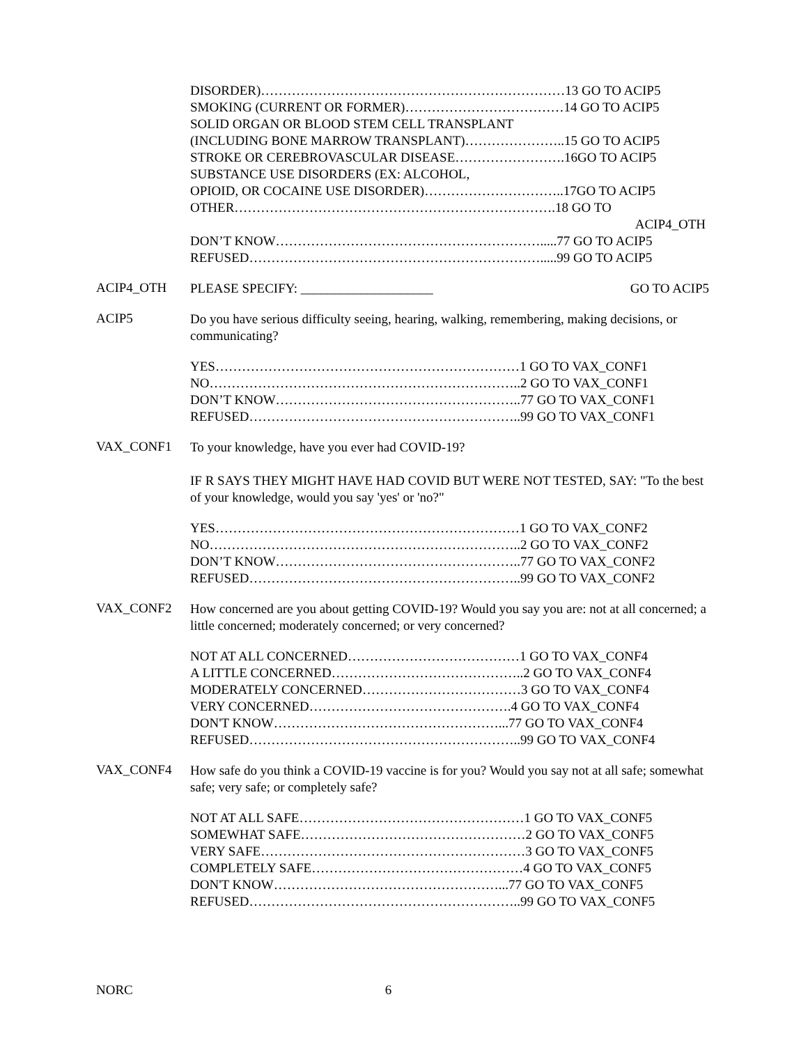DISORDER)……………………………………………………………13 GO TO ACIP5
SMOKING (CURRENT OR FORMER)………………………………14 GO TO ACIP5
SOLID ORGAN OR BLOOD STEM CELL TRANSPLANT
(INCLUDING BONE MARROW TRANSPLANT)…………………..15 GO TO ACIP5
STROKE OR CEREBROVASCULAR DISEASE…………………….16GO TO ACIP5
SUBSTANCE USE DISORDERS (EX: ALCOHOL,
OPIOID, OR COCAINE USE DISORDER)…………………………..17GO TO ACIP5
OTHER……………………………………………………………….18 GO TO
ACIP4_OTH
DON’T KNOW…………………………………………………….....77 GO TO ACIP5
REFUSED………………………………………………………….....99 GO TO ACIP5
ACIP4_OTH
PLEASE SPECIFY: ____________________ GO TO ACIP5
ACIP5
Do you have serious difficulty seeing, hearing, walking, remembering, making decisions, or communicating?
YES……………………………………………………………1 GO TO VAX_CONF1
NO……………………………………………………………..2 GO TO VAX_CONF1
DON’T KNOW………………………………………………..77 GO TO VAX_CONF1
REFUSED……………………………………………………..99 GO TO VAX_CONF1
VAX_CONF1
To your knowledge, have you ever had COVID-19?
IF R SAYS THEY MIGHT HAVE HAD COVID BUT WERE NOT TESTED, SAY: "To the best of your knowledge, would you say 'yes' or 'no?"
YES……………………………………………………………1 GO TO VAX_CONF2
NO……………………………………………………………..2 GO TO VAX_CONF2
DON’T KNOW………………………………………………..77 GO TO VAX_CONF2
REFUSED……………………………………………………..99 GO TO VAX_CONF2
VAX_CONF2
How concerned are you about getting COVID-19? Would you say you are: not at all concerned; a little concerned; moderately concerned; or very concerned?
NOT AT ALL CONCERNED…………………………………1 GO TO VAX_CONF4
A LITTLE CONCERNED……………………………………..2 GO TO VAX_CONF4
MODERATELY CONCERNED………………………………3 GO TO VAX_CONF4
VERY CONCERNED……………………………………….4 GO TO VAX_CONF4
DON'T KNOW……………………………………………...77 GO TO VAX_CONF4
REFUSED……………………………………………………..99 GO TO VAX_CONF4
VAX_CONF4
How safe do you think a COVID-19 vaccine is for you? Would you say not at all safe; somewhat safe; very safe; or completely safe?
NOT AT ALL SAFE……………………………………………1 GO TO VAX_CONF5
SOMEWHAT SAFE……………………………………………2 GO TO VAX_CONF5
VERY SAFE……………………………………………………3 GO TO VAX_CONF5
COMPLETELY SAFE…………………………………………4 GO TO VAX_CONF5
DON'T KNOW……………………………………………...77 GO TO VAX_CONF5
REFUSED……………………………………………………..99 GO TO VAX_CONF5
NORC 6